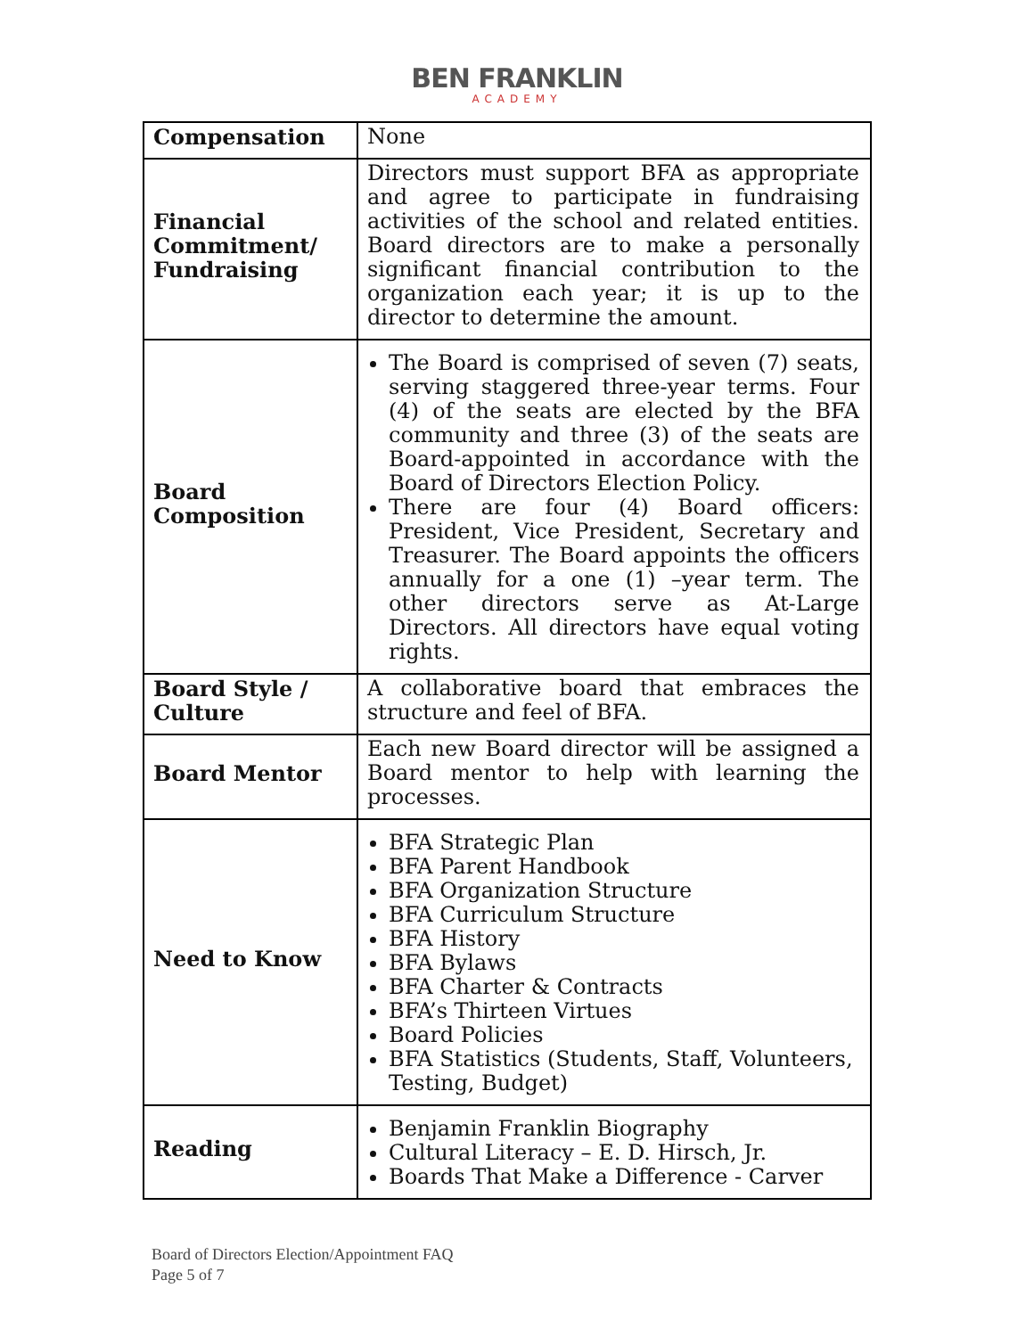BEN FRANKLIN
ACADEMY
| Compensation | None |
| Financial Commitment/ Fundraising | Directors must support BFA as appropriate and agree to participate in fundraising activities of the school and related entities. Board directors are to make a personally significant financial contribution to the organization each year; it is up to the director to determine the amount. |
| Board Composition | The Board is comprised of seven (7) seats, serving staggered three-year terms. Four (4) of the seats are elected by the BFA community and three (3) of the seats are Board-appointed in accordance with the Board of Directors Election Policy. There are four (4) Board officers: President, Vice President, Secretary and Treasurer. The Board appoints the officers annually for a one (1) –year term. The other directors serve as At-Large Directors. All directors have equal voting rights. |
| Board Style / Culture | A collaborative board that embraces the structure and feel of BFA. |
| Board Mentor | Each new Board director will be assigned a Board mentor to help with learning the processes. |
| Need to Know | BFA Strategic Plan BFA Parent Handbook BFA Organization Structure BFA Curriculum Structure BFA History BFA Bylaws BFA Charter & Contracts BFA’s Thirteen Virtues Board Policies BFA Statistics (Students, Staff, Volunteers, Testing, Budget) |
| Reading | Benjamin Franklin Biography Cultural Literacy – E. D. Hirsch, Jr. Boards That Make a Difference - Carver |
Board of Directors Election/Appointment FAQ
Page 5 of 7